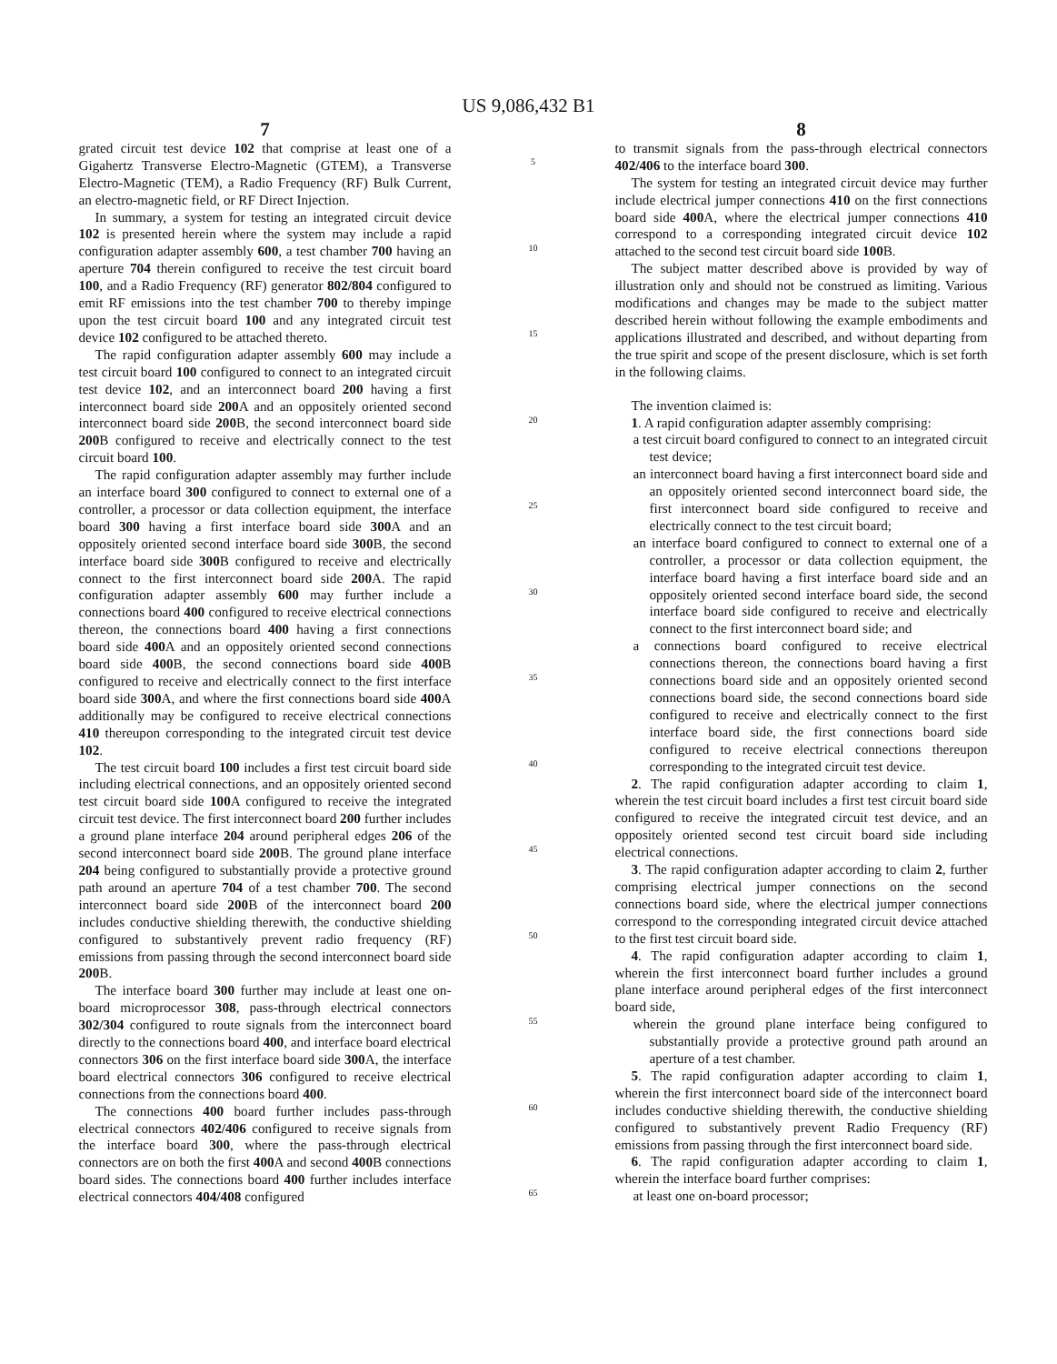US 9,086,432 B1
7
grated circuit test device 102 that comprise at least one of a Gigahertz Transverse Electro-Magnetic (GTEM), a Transverse Electro-Magnetic (TEM), a Radio Frequency (RF) Bulk Current, an electro-magnetic field, or RF Direct Injection.
In summary, a system for testing an integrated circuit device 102 is presented herein where the system may include a rapid configuration adapter assembly 600, a test chamber 700 having an aperture 704 therein configured to receive the test circuit board 100, and a Radio Frequency (RF) generator 802/804 configured to emit RF emissions into the test chamber 700 to thereby impinge upon the test circuit board 100 and any integrated circuit test device 102 configured to be attached thereto.
The rapid configuration adapter assembly 600 may include a test circuit board 100 configured to connect to an integrated circuit test device 102, and an interconnect board 200 having a first interconnect board side 200 A and an oppositely oriented second interconnect board side 200 B, the second interconnect board side 200 B configured to receive and electrically connect to the test circuit board 100.
The rapid configuration adapter assembly may further include an interface board 300 configured to connect to external one of a controller, a processor or data collection equipment, the interface board 300 having a first interface board side 300 A and an oppositely oriented second interface board side 300 B, the second interface board side 300 B configured to receive and electrically connect to the first interconnect board side 200 A. The rapid configuration adapter assembly 600 may further include a connections board 400 configured to receive electrical connections thereon, the connections board 400 having a first connections board side 400 A and an oppositely oriented second connections board side 400 B, the second connections board side 400 B configured to receive and electrically connect to the first interface board side 300 A, and where the first connections board side 400 A additionally may be configured to receive electrical connections 410 thereupon corresponding to the integrated circuit test device 102.
The test circuit board 100 includes a first test circuit board side including electrical connections, and an oppositely oriented second test circuit board side 100 A configured to receive the integrated circuit test device. The first interconnect board 200 further includes a ground plane interface 204 around peripheral edges 206 of the second interconnect board side 200 B. The ground plane interface 204 being configured to substantially provide a protective ground path around an aperture 704 of a test chamber 700. The second interconnect board side 200 B of the interconnect board 200 includes conductive shielding therewith, the conductive shielding configured to substantively prevent radio frequency (RF) emissions from passing through the second interconnect board side 200 B.
The interface board 300 further may include at least one on-board microprocessor 308, pass-through electrical connectors 302/304 configured to route signals from the interconnect board directly to the connections board 400, and interface board electrical connectors 306 on the first interface board side 300 A, the interface board electrical connectors 306 configured to receive electrical connections from the connections board 400.
The connections 400 board further includes pass-through electrical connectors 402/406 configured to receive signals from the interface board 300, where the pass-through electrical connectors are on both the first 400 A and second 400 B connections board sides. The connections board 400 further includes interface electrical connectors 404/408 configured
5
10
15
20
25
30
35
40
45
50
55
60
65
8
to transmit signals from the pass-through electrical connectors 402/406 to the interface board 300.
The system for testing an integrated circuit device may further include electrical jumper connections 410 on the first connections board side 400 A, where the electrical jumper connections 410 correspond to a corresponding integrated circuit device 102 attached to the second test circuit board side 100 B.
The subject matter described above is provided by way of illustration only and should not be construed as limiting. Various modifications and changes may be made to the subject matter described herein without following the example embodiments and applications illustrated and described, and without departing from the true spirit and scope of the present disclosure, which is set forth in the following claims.
The invention claimed is:
1. A rapid configuration adapter assembly comprising:
a test circuit board configured to connect to an integrated circuit test device;
an interconnect board having a first interconnect board side and an oppositely oriented second interconnect board side, the first interconnect board side configured to receive and electrically connect to the test circuit board;
an interface board configured to connect to external one of a controller, a processor or data collection equipment, the interface board having a first interface board side and an oppositely oriented second interface board side, the second interface board side configured to receive and electrically connect to the first interconnect board side; and
a connections board configured to receive electrical connections thereon, the connections board having a first connections board side and an oppositely oriented second connections board side, the second connections board side configured to receive and electrically connect to the first interface board side, the first connections board side configured to receive electrical connections thereupon corresponding to the integrated circuit test device.
2. The rapid configuration adapter according to claim 1, wherein the test circuit board includes a first test circuit board side configured to receive the integrated circuit test device, and an oppositely oriented second test circuit board side including electrical connections.
3. The rapid configuration adapter according to claim 2, further comprising electrical jumper connections on the second connections board side, where the electrical jumper connections correspond to the corresponding integrated circuit device attached to the first test circuit board side.
4. The rapid configuration adapter according to claim 1, wherein the first interconnect board further includes a ground plane interface around peripheral edges of the first interconnect board side,
wherein the ground plane interface being configured to substantially provide a protective ground path around an aperture of a test chamber.
5. The rapid configuration adapter according to claim 1, wherein the first interconnect board side of the interconnect board includes conductive shielding therewith, the conductive shielding configured to substantively prevent Radio Frequency (RF) emissions from passing through the first interconnect board side.
6. The rapid configuration adapter according to claim 1, wherein the interface board further comprises:
at least one on-board processor;